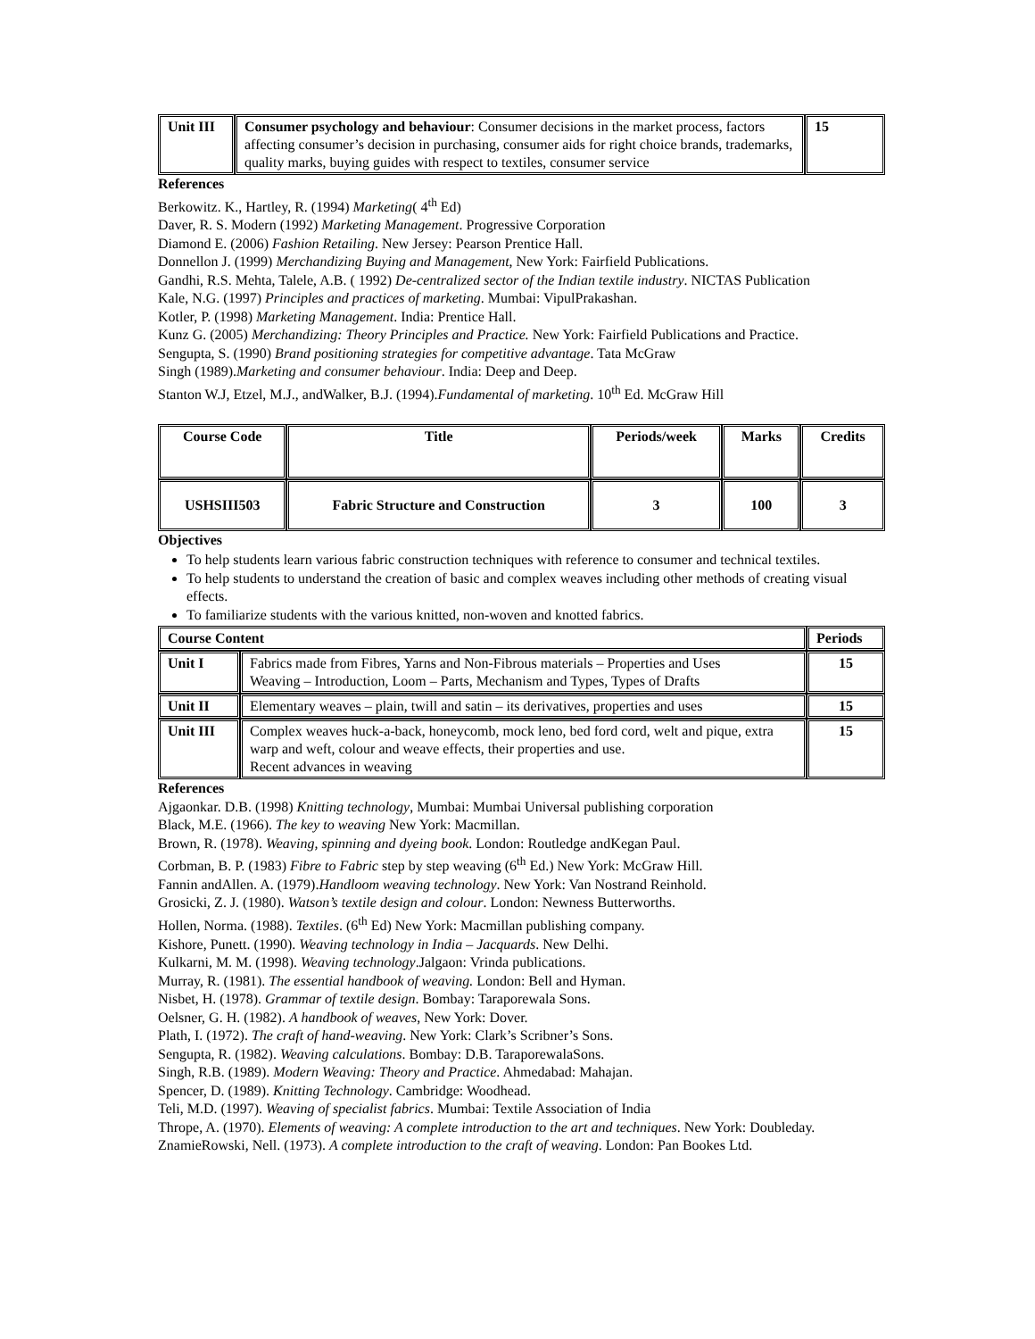| Unit III | Consumer psychology and behaviour : Consumer decisions in the market process, factors affecting consumer’s decision in purchasing, consumer aids for right choice brands, trademarks, quality marks, buying guides with respect to textiles, consumer service | 15 |
References
Berkowitz. K., Hartley, R. (1994) Marketing( 4<sup>th</sup> Ed)
Daver, R. S. Modern (1992) Marketing Management. Progressive Corporation
Diamond E. (2006) Fashion Retailing. New Jersey: Pearson Prentice Hall.
Donnellon J. (1999) Merchandizing Buying and Management, New York: Fairfield Publications.
Gandhi, R.S. Mehta, Talele, A.B. ( 1992) De-centralized sector of the Indian textile industry. NICTAS Publication
Kale, N.G. (1997) Principles and practices of marketing. Mumbai: VipulPrakashan.
Kotler, P. (1998) Marketing Management. India: Prentice Hall.
Kunz G. (2005) Merchandizing: Theory Principles and Practice. New York: Fairfield Publications and Practice.
Sengupta, S. (1990) Brand positioning strategies for competitive advantage. Tata McGraw
Singh (1989).Marketing and consumer behaviour. India: Deep and Deep.
Stanton W.J, Etzel, M.J., andWalker, B.J. (1994).Fundamental of marketing. 10<sup>th</sup> Ed. McGraw Hill
| Course Code | Title | Periods/week | Marks | Credits |
| --- | --- | --- | --- | --- |
| USHSIII503 | Fabric Structure and Construction | 3 | 100 | 3 |
Objectives
To help students learn various fabric construction techniques with reference to consumer and technical textiles.
To help students to understand the creation of basic and complex weaves including other methods of creating visual effects.
To familiarize students with the various knitted, non-woven and knotted fabrics.
| Course Content | | Periods |
| --- | --- | --- |
| Unit I | Fabrics made from Fibres, Yarns and Non-Fibrous materials – Properties and Uses Weaving – Introduction, Loom – Parts, Mechanism and Types, Types of Drafts | 15 |
| Unit II | Elementary weaves – plain, twill and satin – its derivatives, properties and uses | 15 |
| Unit III | Complex weaves huck-a-back, honeycomb, mock leno, bed ford cord, welt and pique, extra warp and weft, colour and weave effects, their properties and use. Recent advances in weaving | 15 |
References
Ajgaonkar. D.B. (1998) Knitting technology, Mumbai: Mumbai Universal publishing corporation
Black, M.E. (1966). The key to weaving New York: Macmillan.
Brown, R. (1978). Weaving, spinning and dyeing book. London: Routledge andKegan Paul.
Corbman, B. P. (1983) Fibre to Fabric step by step weaving (6<sup>th</sup> Ed.) New York: McGraw Hill.
Fannin andAllen. A. (1979).Handloom weaving technology. New York: Van Nostrand Reinhold.
Grosicki, Z. J. (1980). Watson’s textile design and colour. London: Newness Butterworths.
Hollen, Norma. (1988). Textiles. (6<sup>th</sup> Ed) New York: Macmillan publishing company.
Kishore, Punett. (1990). Weaving technology in India – Jacquards. New Delhi.
Kulkarni, M. M. (1998). Weaving technology.Jalgaon: Vrinda publications.
Murray, R. (1981). The essential handbook of weaving. London: Bell and Hyman.
Nisbet, H. (1978). Grammar of textile design. Bombay: Taraporewala Sons.
Oelsner, G. H. (1982). A handbook of weaves, New York: Dover.
Plath, I. (1972). The craft of hand-weaving. New York: Clark’s Scribner’s Sons.
Sengupta, R. (1982). Weaving calculations. Bombay: D.B. TaraporewalaSons.
Singh, R.B. (1989). Modern Weaving: Theory and Practice. Ahmedabad: Mahajan.
Spencer, D. (1989). Knitting Technology. Cambridge: Woodhead.
Teli, M.D. (1997). Weaving of specialist fabrics. Mumbai: Textile Association of India
Thrope, A. (1970). Elements of weaving: A complete introduction to the art and techniques. New York: Doubleday.
ZnamieRowski, Nell. (1973). A complete introduction to the craft of weaving. London: Pan Bookes Ltd.